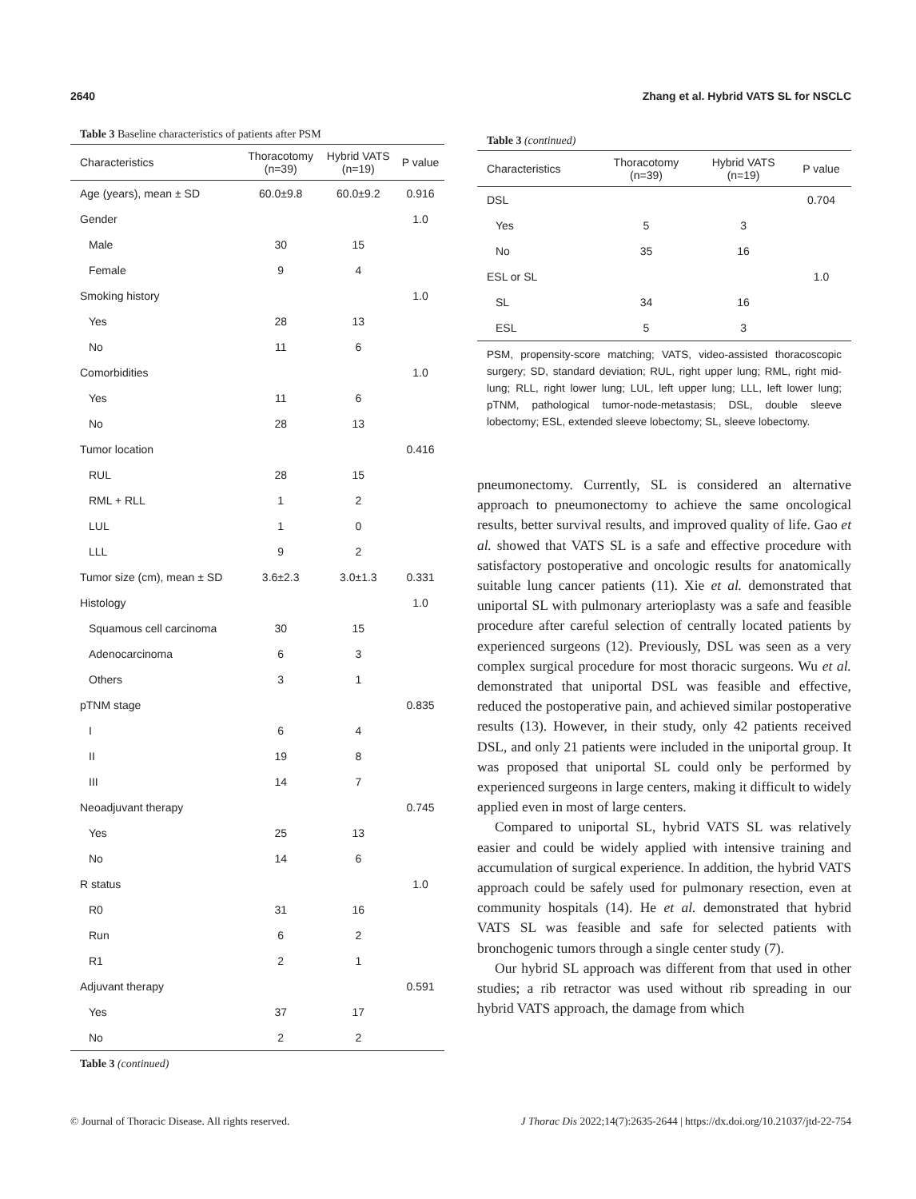2640 Zhang et al. Hybrid VATS SL for NSCLC
Table 3 Baseline characteristics of patients after PSM
| Characteristics | Thoracotomy (n=39) | Hybrid VATS (n=19) | P value |
| --- | --- | --- | --- |
| Age (years), mean ± SD | 60.0±9.8 | 60.0±9.2 | 0.916 |
| Gender | | | 1.0 |
| Male | 30 | 15 | |
| Female | 9 | 4 | |
| Smoking history | | | 1.0 |
| Yes | 28 | 13 | |
| No | 11 | 6 | |
| Comorbidities | | | 1.0 |
| Yes | 11 | 6 | |
| No | 28 | 13 | |
| Tumor location | | | 0.416 |
| RUL | 28 | 15 | |
| RML + RLL | 1 | 2 | |
| LUL | 1 | 0 | |
| LLL | 9 | 2 | |
| Tumor size (cm), mean ± SD | 3.6±2.3 | 3.0±1.3 | 0.331 |
| Histology | | | 1.0 |
| Squamous cell carcinoma | 30 | 15 | |
| Adenocarcinoma | 6 | 3 | |
| Others | 3 | 1 | |
| pTNM stage | | | 0.835 |
| I | 6 | 4 | |
| II | 19 | 8 | |
| III | 14 | 7 | |
| Neoadjuvant therapy | | | 0.745 |
| Yes | 25 | 13 | |
| No | 14 | 6 | |
| R status | | | 1.0 |
| R0 | 31 | 16 | |
| Run | 6 | 2 | |
| R1 | 2 | 1 | |
| Adjuvant therapy | | | 0.591 |
| Yes | 37 | 17 | |
| No | 2 | 2 | |
Table 3 (continued)
Table 3 (continued)
| Characteristics | Thoracotomy (n=39) | Hybrid VATS (n=19) | P value |
| --- | --- | --- | --- |
| DSL | | | 0.704 |
| Yes | 5 | 3 | |
| No | 35 | 16 | |
| ESL or SL | | | 1.0 |
| SL | 34 | 16 | |
| ESL | 5 | 3 | |
PSM, propensity-score matching; VATS, video-assisted thoracoscopic surgery; SD, standard deviation; RUL, right upper lung; RML, right mid-lung; RLL, right lower lung; LUL, left upper lung; LLL, left lower lung; pTNM, pathological tumor-node-metastasis; DSL, double sleeve lobectomy; ESL, extended sleeve lobectomy; SL, sleeve lobectomy.
pneumonectomy. Currently, SL is considered an alternative approach to pneumonectomy to achieve the same oncological results, better survival results, and improved quality of life. Gao et al. showed that VATS SL is a safe and effective procedure with satisfactory postoperative and oncologic results for anatomically suitable lung cancer patients (11). Xie et al. demonstrated that uniportal SL with pulmonary arterioplasty was a safe and feasible procedure after careful selection of centrally located patients by experienced surgeons (12). Previously, DSL was seen as a very complex surgical procedure for most thoracic surgeons. Wu et al. demonstrated that uniportal DSL was feasible and effective, reduced the postoperative pain, and achieved similar postoperative results (13). However, in their study, only 42 patients received DSL, and only 21 patients were included in the uniportal group. It was proposed that uniportal SL could only be performed by experienced surgeons in large centers, making it difficult to widely applied even in most of large centers.
Compared to uniportal SL, hybrid VATS SL was relatively easier and could be widely applied with intensive training and accumulation of surgical experience. In addition, the hybrid VATS approach could be safely used for pulmonary resection, even at community hospitals (14). He et al. demonstrated that hybrid VATS SL was feasible and safe for selected patients with bronchogenic tumors through a single center study (7).
Our hybrid SL approach was different from that used in other studies; a rib retractor was used without rib spreading in our hybrid VATS approach, the damage from which
© Journal of Thoracic Disease. All rights reserved. J Thorac Dis 2022;14(7):2635-2644 | https://dx.doi.org/10.21037/jtd-22-754